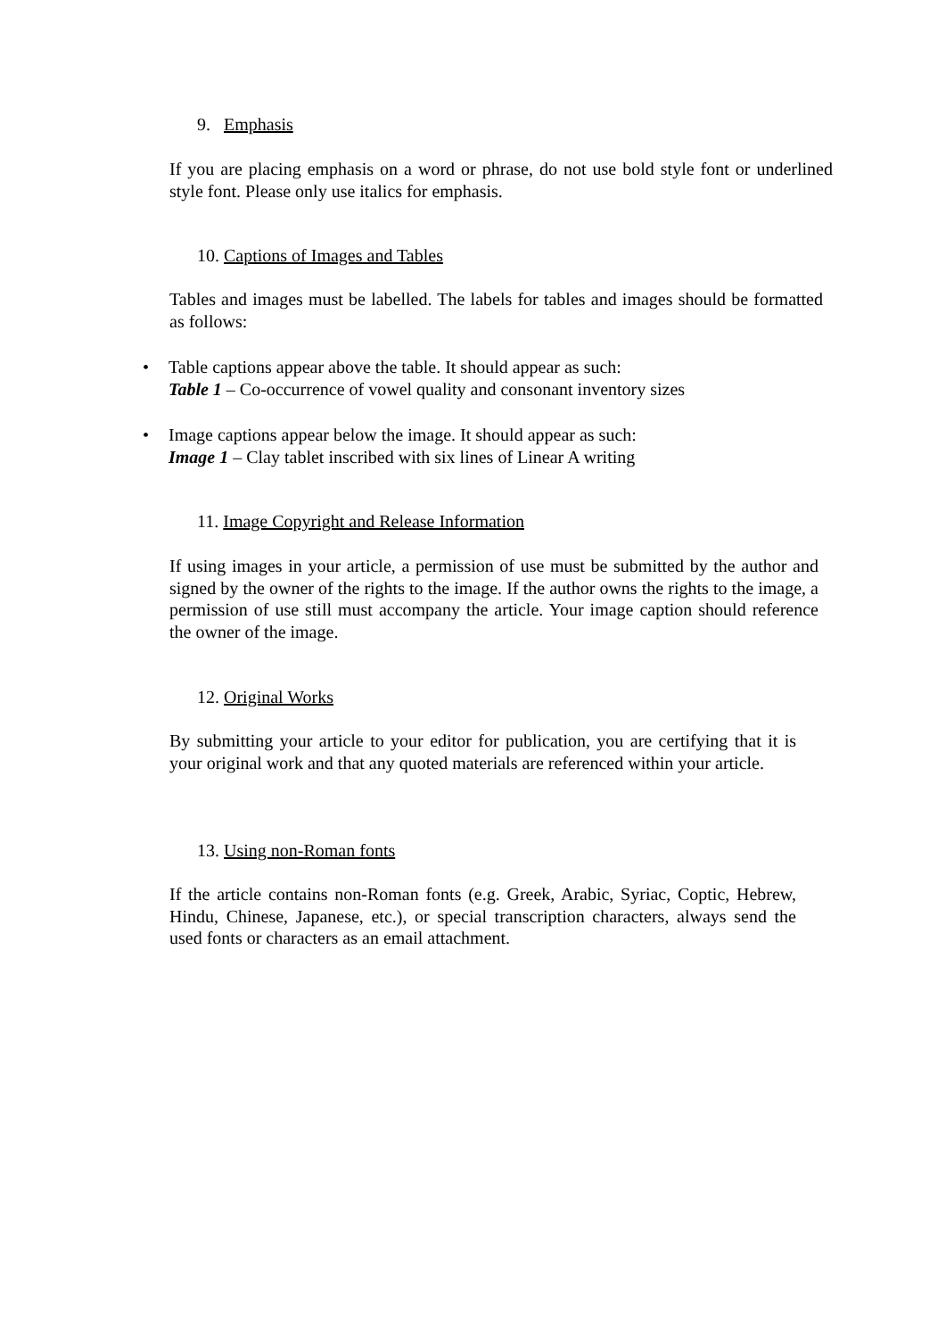9. Emphasis
If you are placing emphasis on a word or phrase, do not use bold style font or underlined style font. Please only use italics for emphasis.
10. Captions of Images and Tables
Tables and images must be labelled. The labels for tables and images should be formatted as follows:
• Table captions appear above the table. It should appear as such:
Table 1 – Co-occurrence of vowel quality and consonant inventory sizes
• Image captions appear below the image. It should appear as such:
Image 1 – Clay tablet inscribed with six lines of Linear A writing
11. Image Copyright and Release Information
If using images in your article, a permission of use must be submitted by the author and signed by the owner of the rights to the image. If the author owns the rights to the image, a permission of use still must accompany the article. Your image caption should reference the owner of the image.
12. Original Works
By submitting your article to your editor for publication, you are certifying that it is your original work and that any quoted materials are referenced within your article.
13. Using non-Roman fonts
If the article contains non-Roman fonts (e.g. Greek, Arabic, Syriac, Coptic, Hebrew, Hindu, Chinese, Japanese, etc.), or special transcription characters, always send the used fonts or characters as an email attachment.